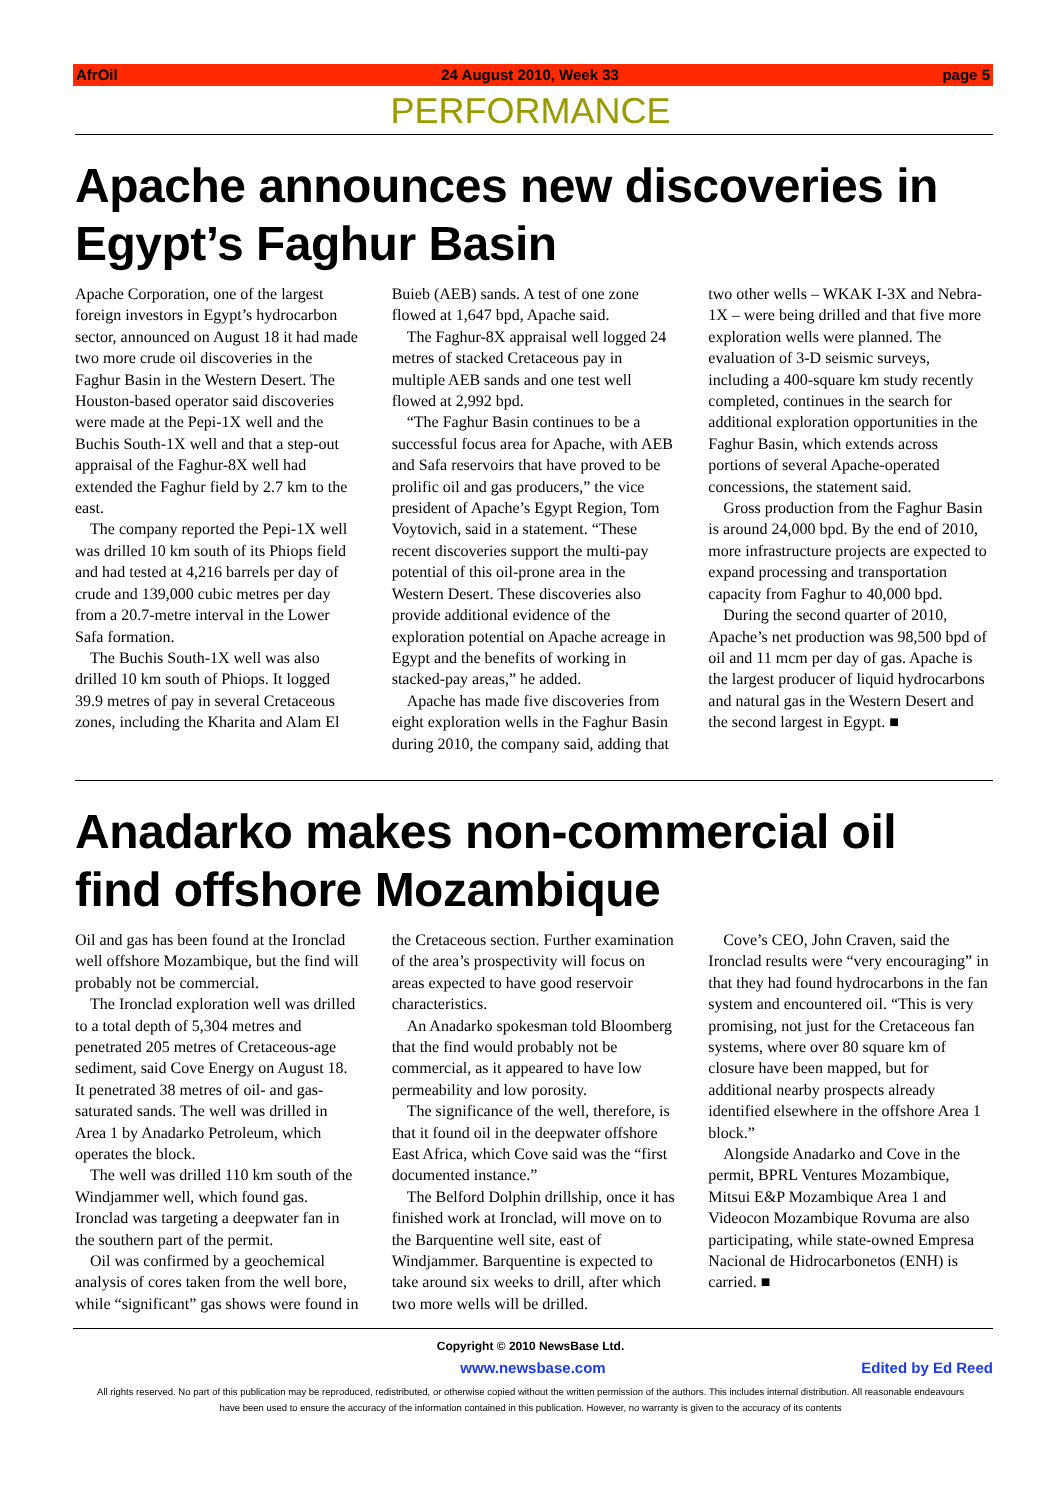AfrOil 24 August 2010, Week 33 page 5
PERFORMANCE
Apache announces new discoveries in Egypt’s Faghur Basin
Apache Corporation, one of the largest foreign investors in Egypt’s hydrocarbon sector, announced on August 18 it had made two more crude oil discoveries in the Faghur Basin in the Western Desert. The Houston-based operator said discoveries were made at the Pepi-1X well and the Buchis South-1X well and that a step-out appraisal of the Faghur-8X well had extended the Faghur field by 2.7 km to the east.
The company reported the Pepi-1X well was drilled 10 km south of its Phiops field and had tested at 4,216 barrels per day of crude and 139,000 cubic metres per day from a 20.7-metre interval in the Lower Safa formation.
The Buchis South-1X well was also drilled 10 km south of Phiops. It logged 39.9 metres of pay in several Cretaceous zones, including the Kharita and Alam El Buieb (AEB) sands. A test of one zone flowed at 1,647 bpd, Apache said.
The Faghur-8X appraisal well logged 24 metres of stacked Cretaceous pay in multiple AEB sands and one test well flowed at 2,992 bpd.
“The Faghur Basin continues to be a successful focus area for Apache, with AEB and Safa reservoirs that have proved to be prolific oil and gas producers,” the vice president of Apache’s Egypt Region, Tom Voytovich, said in a statement. “These recent discoveries support the multi-pay potential of this oil-prone area in the Western Desert. These discoveries also provide additional evidence of the exploration potential on Apache acreage in Egypt and the benefits of working in stacked-pay areas,” he added.
Apache has made five discoveries from eight exploration wells in the Faghur Basin during 2010, the company said, adding that two other wells – WKAK I-3X and Nebra-1X – were being drilled and that five more exploration wells were planned. The evaluation of 3-D seismic surveys, including a 400-square km study recently completed, continues in the search for additional exploration opportunities in the Faghur Basin, which extends across portions of several Apache-operated concessions, the statement said.
Gross production from the Faghur Basin is around 24,000 bpd. By the end of 2010, more infrastructure projects are expected to expand processing and transportation capacity from Faghur to 40,000 bpd.
During the second quarter of 2010, Apache’s net production was 98,500 bpd of oil and 11 mcm per day of gas. Apache is the largest producer of liquid hydrocarbons and natural gas in the Western Desert and the second largest in Egypt. ■
Anadarko makes non-commercial oil find offshore Mozambique
Oil and gas has been found at the Ironclad well offshore Mozambique, but the find will probably not be commercial.
The Ironclad exploration well was drilled to a total depth of 5,304 metres and penetrated 205 metres of Cretaceous-age sediment, said Cove Energy on August 18. It penetrated 38 metres of oil- and gas-saturated sands. The well was drilled in Area 1 by Anadarko Petroleum, which operates the block.
The well was drilled 110 km south of the Windjammer well, which found gas. Ironclad was targeting a deepwater fan in the southern part of the permit.
Oil was confirmed by a geochemical analysis of cores taken from the well bore, while “significant” gas shows were found in the Cretaceous section. Further examination of the area’s prospectivity will focus on areas expected to have good reservoir characteristics.
An Anadarko spokesman told Bloomberg that the find would probably not be commercial, as it appeared to have low permeability and low porosity.
The significance of the well, therefore, is that it found oil in the deepwater offshore East Africa, which Cove said was the “first documented instance.”
The Belford Dolphin drillship, once it has finished work at Ironclad, will move on to the Barquentine well site, east of Windjammer. Barquentine is expected to take around six weeks to drill, after which two more wells will be drilled.
Cove’s CEO, John Craven, said the Ironclad results were “very encouraging” in that they had found hydrocarbons in the fan system and encountered oil. “This is very promising, not just for the Cretaceous fan systems, where over 80 square km of closure have been mapped, but for additional nearby prospects already identified elsewhere in the offshore Area 1 block.”
Alongside Anadarko and Cove in the permit, BPRL Ventures Mozambique, Mitsui E&P Mozambique Area 1 and Videocon Mozambique Rovuma are also participating, while state-owned Empresa Nacional de Hidrocarbonetos (ENH) is carried. ■
Copyright © 2010 NewsBase Ltd.
www.newsbase.com Edited by Ed Reed
All rights reserved. No part of this publication may be reproduced, redistributed, or otherwise copied without the written permission of the authors. This includes internal distribution. All reasonable endeavours have been used to ensure the accuracy of the information contained in this publication. However, no warranty is given to the accuracy of its contents